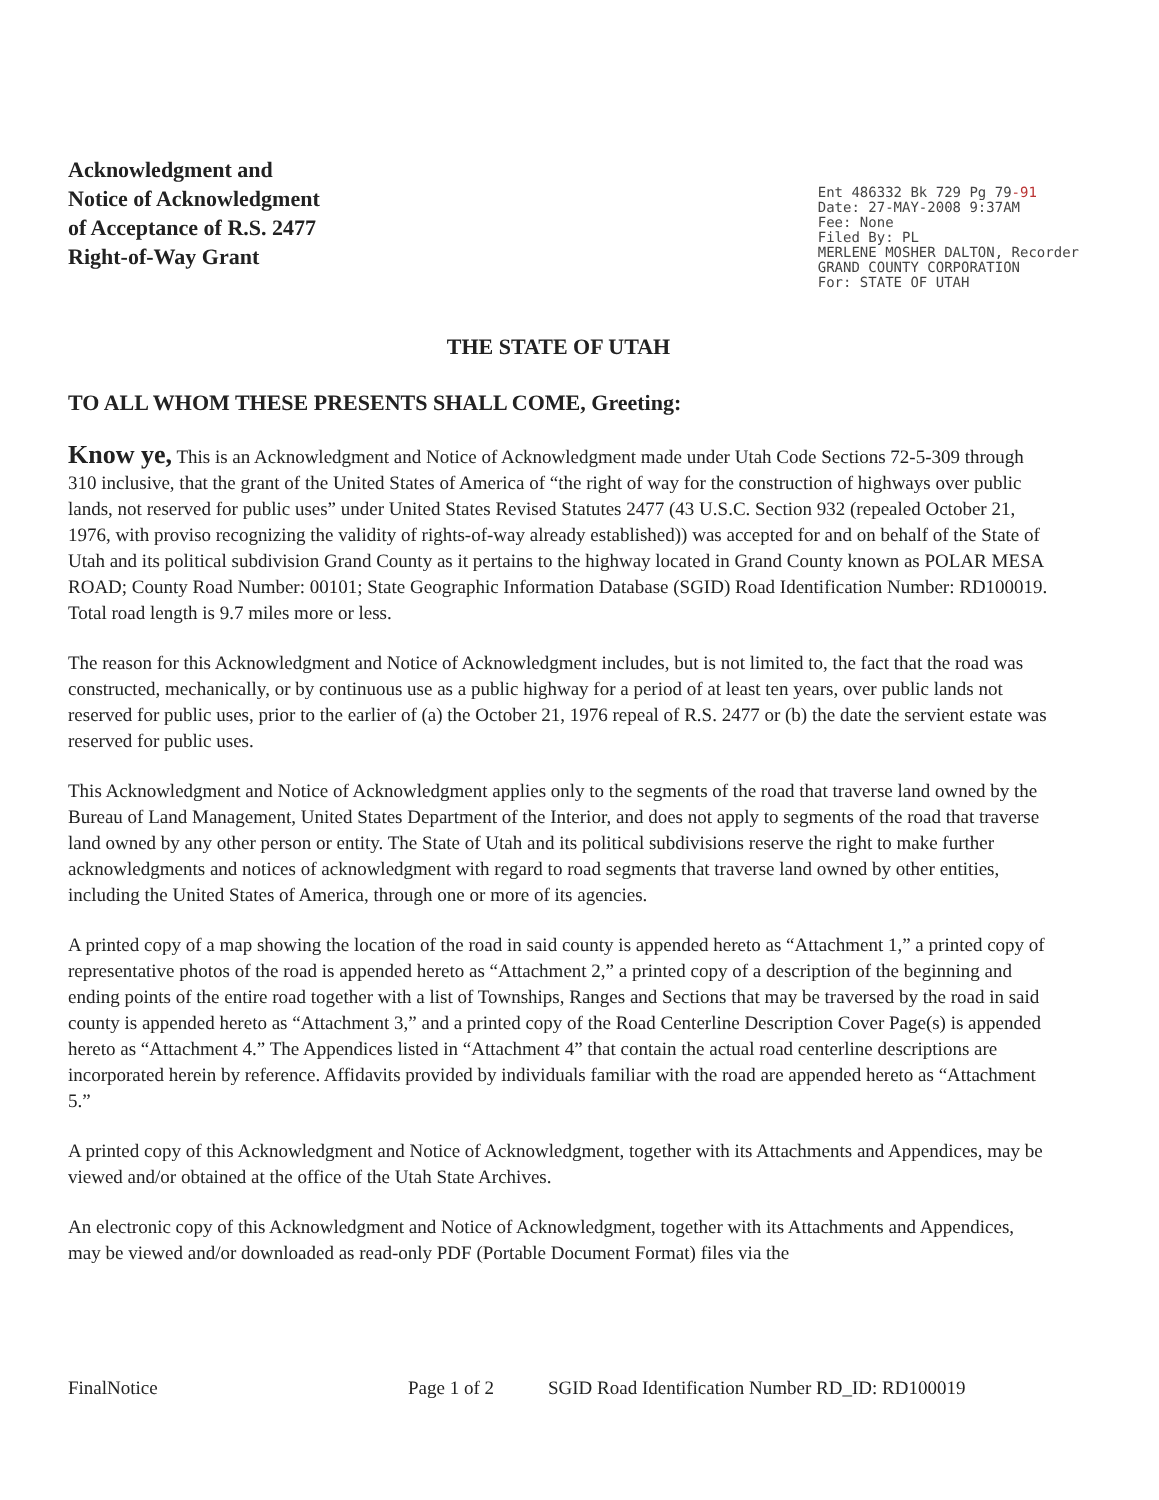Acknowledgment and
Notice of Acknowledgment
of Acceptance of R.S. 2477
Right-of-Way Grant
Ent 486332 Bk 729 Pg 79-91
Date: 27-MAY-2008 9:37AM
Fee: None
Filed By: PL
MERLENE MOSHER DALTON, Recorder
GRAND COUNTY CORPORATION
For: STATE OF UTAH
THE STATE OF UTAH
TO ALL WHOM THESE PRESENTS SHALL COME, Greeting:
Know ye, This is an Acknowledgment and Notice of Acknowledgment made under Utah Code Sections 72-5-309 through 310 inclusive, that the grant of the United States of America of “the right of way for the construction of highways over public lands, not reserved for public uses” under United States Revised Statutes 2477 (43 U.S.C. Section 932 (repealed October 21, 1976, with proviso recognizing the validity of rights-of-way already established)) was accepted for and on behalf of the State of Utah and its political subdivision Grand County as it pertains to the highway located in Grand County known as POLAR MESA ROAD; County Road Number: 00101; State Geographic Information Database (SGID) Road Identification Number: RD100019. Total road length is 9.7 miles more or less.
The reason for this Acknowledgment and Notice of Acknowledgment includes, but is not limited to, the fact that the road was constructed, mechanically, or by continuous use as a public highway for a period of at least ten years, over public lands not reserved for public uses, prior to the earlier of (a) the October 21, 1976 repeal of R.S. 2477 or (b) the date the servient estate was reserved for public uses.
This Acknowledgment and Notice of Acknowledgment applies only to the segments of the road that traverse land owned by the Bureau of Land Management, United States Department of the Interior, and does not apply to segments of the road that traverse land owned by any other person or entity. The State of Utah and its political subdivisions reserve the right to make further acknowledgments and notices of acknowledgment with regard to road segments that traverse land owned by other entities, including the United States of America, through one or more of its agencies.
A printed copy of a map showing the location of the road in said county is appended hereto as “Attachment 1,” a printed copy of representative photos of the road is appended hereto as “Attachment 2,” a printed copy of a description of the beginning and ending points of the entire road together with a list of Townships, Ranges and Sections that may be traversed by the road in said county is appended hereto as “Attachment 3,” and a printed copy of the Road Centerline Description Cover Page(s) is appended hereto as “Attachment 4.” The Appendices listed in “Attachment 4” that contain the actual road centerline descriptions are incorporated herein by reference. Affidavits provided by individuals familiar with the road are appended hereto as “Attachment 5.”
A printed copy of this Acknowledgment and Notice of Acknowledgment, together with its Attachments and Appendices, may be viewed and/or obtained at the office of the Utah State Archives.
An electronic copy of this Acknowledgment and Notice of Acknowledgment, together with its Attachments and Appendices, may be viewed and/or downloaded as read-only PDF (Portable Document Format) files via the
FinalNotice Page 1 of 2 SGID Road Identification Number RD_ID: RD100019